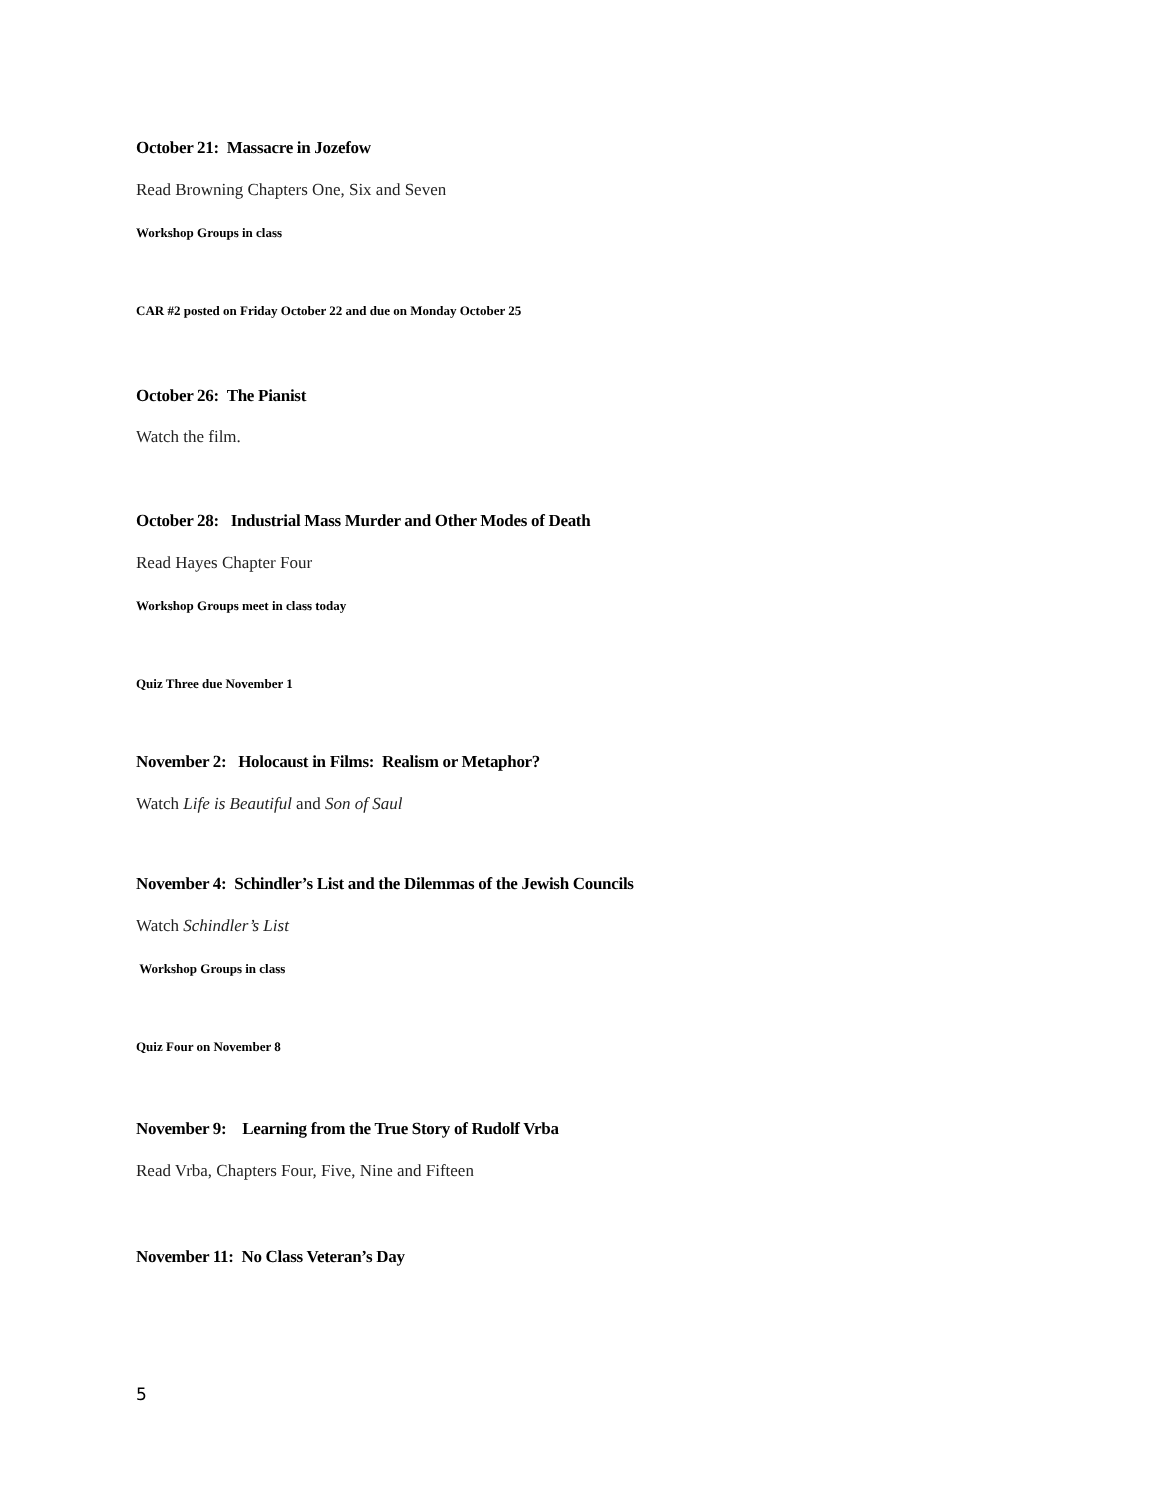October 21: Massacre in Jozefow
Read Browning Chapters One, Six and Seven
Workshop Groups in class
CAR #2 posted on Friday October 22 and due on Monday October 25
October 26: The Pianist
Watch the film.
October 28: Industrial Mass Murder and Other Modes of Death
Read Hayes Chapter Four
Workshop Groups meet in class today
Quiz Three due November 1
November 2: Holocaust in Films: Realism or Metaphor?
Watch Life is Beautiful and Son of Saul
November 4: Schindler’s List and the Dilemmas of the Jewish Councils
Watch Schindler’s List
Workshop Groups in class
Quiz Four on November 8
November 9: Learning from the True Story of Rudolf Vrba
Read Vrba, Chapters Four, Five, Nine and Fifteen
November 11: No Class Veteran’s Day
5